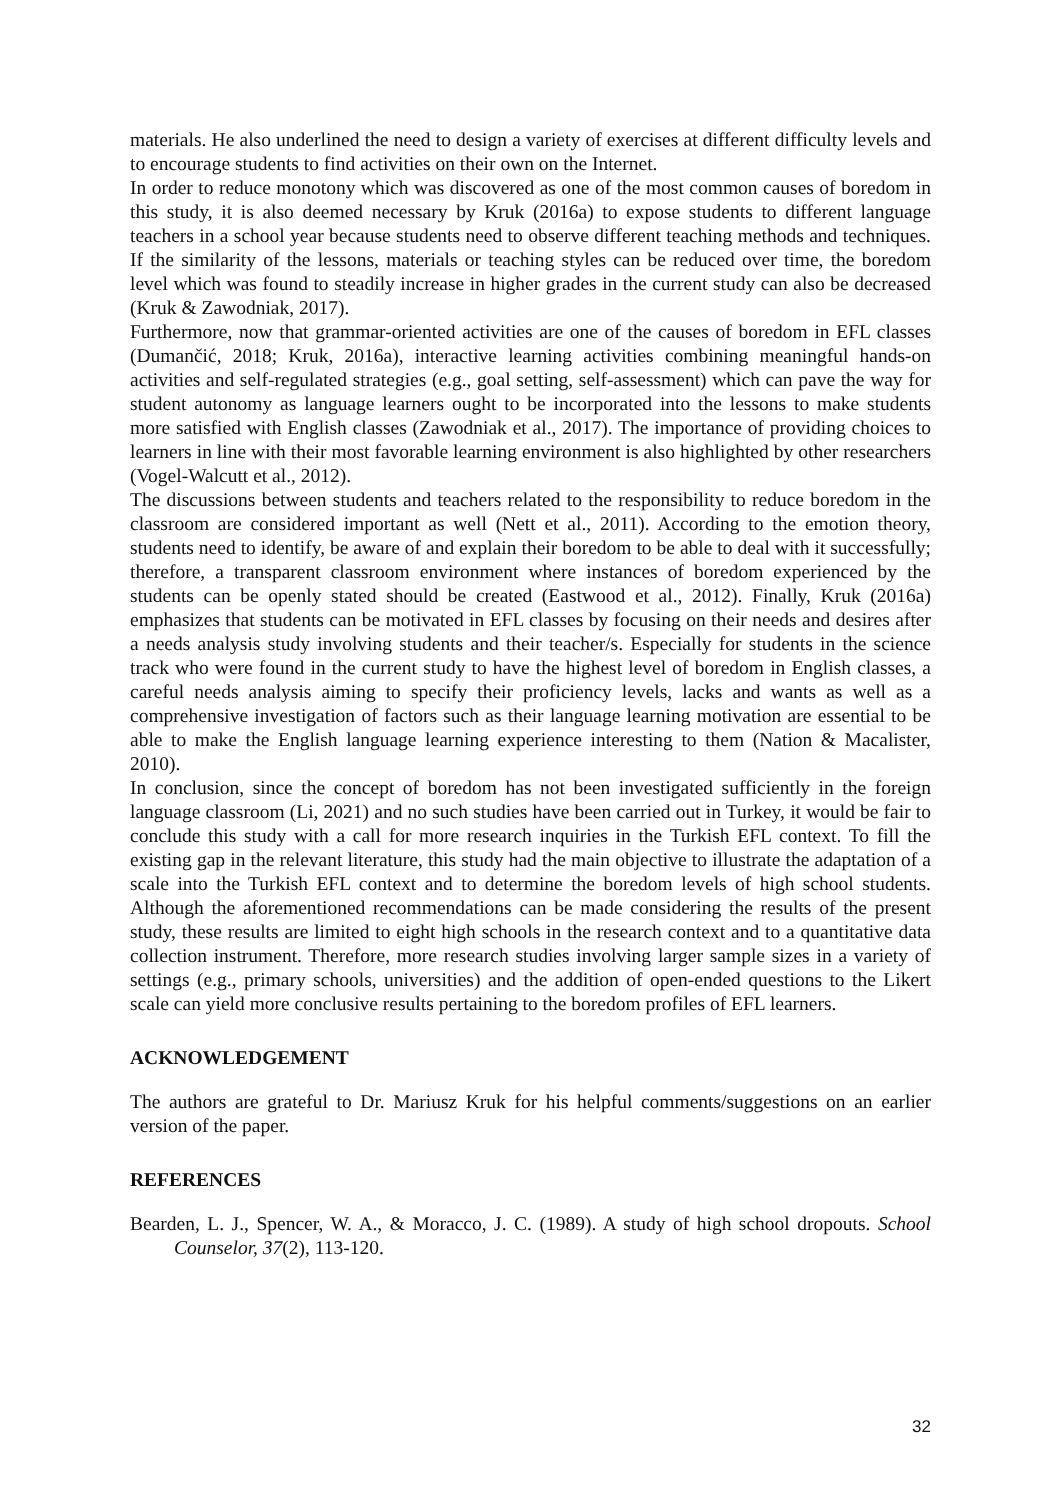materials. He also underlined the need to design a variety of exercises at different difficulty levels and to encourage students to find activities on their own on the Internet.
In order to reduce monotony which was discovered as one of the most common causes of boredom in this study, it is also deemed necessary by Kruk (2016a) to expose students to different language teachers in a school year because students need to observe different teaching methods and techniques. If the similarity of the lessons, materials or teaching styles can be reduced over time, the boredom level which was found to steadily increase in higher grades in the current study can also be decreased (Kruk & Zawodniak, 2017).
Furthermore, now that grammar-oriented activities are one of the causes of boredom in EFL classes (Dumančić, 2018; Kruk, 2016a), interactive learning activities combining meaningful hands-on activities and self-regulated strategies (e.g., goal setting, self-assessment) which can pave the way for student autonomy as language learners ought to be incorporated into the lessons to make students more satisfied with English classes (Zawodniak et al., 2017). The importance of providing choices to learners in line with their most favorable learning environment is also highlighted by other researchers (Vogel-Walcutt et al., 2012).
The discussions between students and teachers related to the responsibility to reduce boredom in the classroom are considered important as well (Nett et al., 2011). According to the emotion theory, students need to identify, be aware of and explain their boredom to be able to deal with it successfully; therefore, a transparent classroom environment where instances of boredom experienced by the students can be openly stated should be created (Eastwood et al., 2012). Finally, Kruk (2016a) emphasizes that students can be motivated in EFL classes by focusing on their needs and desires after a needs analysis study involving students and their teacher/s. Especially for students in the science track who were found in the current study to have the highest level of boredom in English classes, a careful needs analysis aiming to specify their proficiency levels, lacks and wants as well as a comprehensive investigation of factors such as their language learning motivation are essential to be able to make the English language learning experience interesting to them (Nation & Macalister, 2010).
In conclusion, since the concept of boredom has not been investigated sufficiently in the foreign language classroom (Li, 2021) and no such studies have been carried out in Turkey, it would be fair to conclude this study with a call for more research inquiries in the Turkish EFL context. To fill the existing gap in the relevant literature, this study had the main objective to illustrate the adaptation of a scale into the Turkish EFL context and to determine the boredom levels of high school students. Although the aforementioned recommendations can be made considering the results of the present study, these results are limited to eight high schools in the research context and to a quantitative data collection instrument. Therefore, more research studies involving larger sample sizes in a variety of settings (e.g., primary schools, universities) and the addition of open-ended questions to the Likert scale can yield more conclusive results pertaining to the boredom profiles of EFL learners.
ACKNOWLEDGEMENT
The authors are grateful to Dr. Mariusz Kruk for his helpful comments/suggestions on an earlier version of the paper.
REFERENCES
Bearden, L. J., Spencer, W. A., & Moracco, J. C. (1989). A study of high school dropouts. School Counselor, 37(2), 113-120.
32